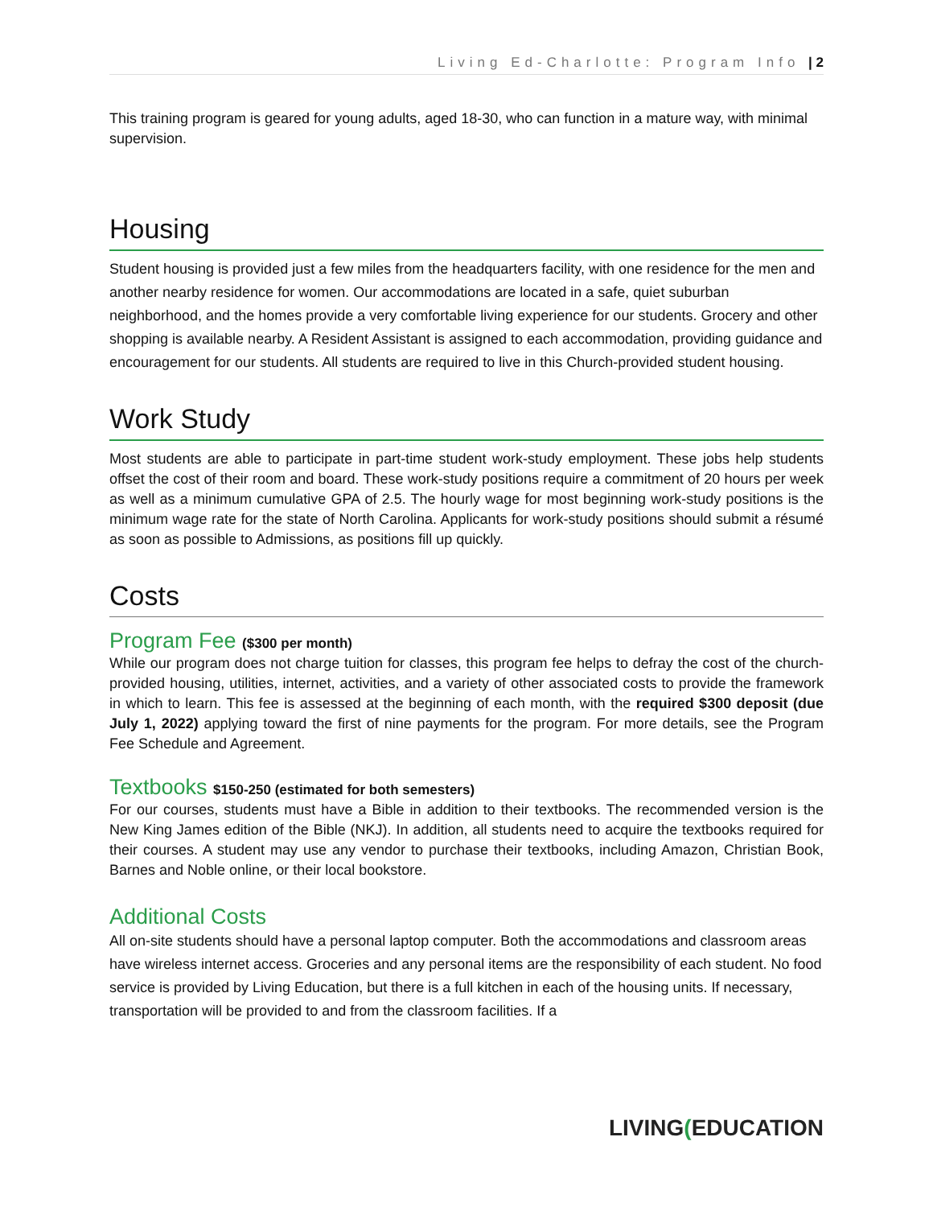Living Ed-Charlotte: Program Info | 2
This training program is geared for young adults, aged 18-30, who can function in a mature way, with minimal supervision.
Housing
Student housing is provided just a few miles from the headquarters facility, with one residence for the men and another nearby residence for women. Our accommodations are located in a safe, quiet suburban neighborhood, and the homes provide a very comfortable living experience for our students. Grocery and other shopping is available nearby. A Resident Assistant is assigned to each accommodation, providing guidance and encouragement for our students. All students are required to live in this Church-provided student housing.
Work Study
Most students are able to participate in part-time student work-study employment. These jobs help students offset the cost of their room and board. These work-study positions require a commitment of 20 hours per week as well as a minimum cumulative GPA of 2.5. The hourly wage for most beginning work-study positions is the minimum wage rate for the state of North Carolina. Applicants for work-study positions should submit a résumé as soon as possible to Admissions, as positions fill up quickly.
Costs
Program Fee ($300 per month)
While our program does not charge tuition for classes, this program fee helps to defray the cost of the church-provided housing, utilities, internet, activities, and a variety of other associated costs to provide the framework in which to learn. This fee is assessed at the beginning of each month, with the required $300 deposit (due July 1, 2022) applying toward the first of nine payments for the program. For more details, see the Program Fee Schedule and Agreement.
Textbooks $150-250 (estimated for both semesters)
For our courses, students must have a Bible in addition to their textbooks. The recommended version is the New King James edition of the Bible (NKJ). In addition, all students need to acquire the textbooks required for their courses. A student may use any vendor to purchase their textbooks, including Amazon, Christian Book, Barnes and Noble online, or their local bookstore.
Additional Costs
All on-site students should have a personal laptop computer. Both the accommodations and classroom areas have wireless internet access. Groceries and any personal items are the responsibility of each student. No food service is provided by Living Education, but there is a full kitchen in each of the housing units. If necessary, transportation will be provided to and from the classroom facilities. If a
LIVING(EDUCATION